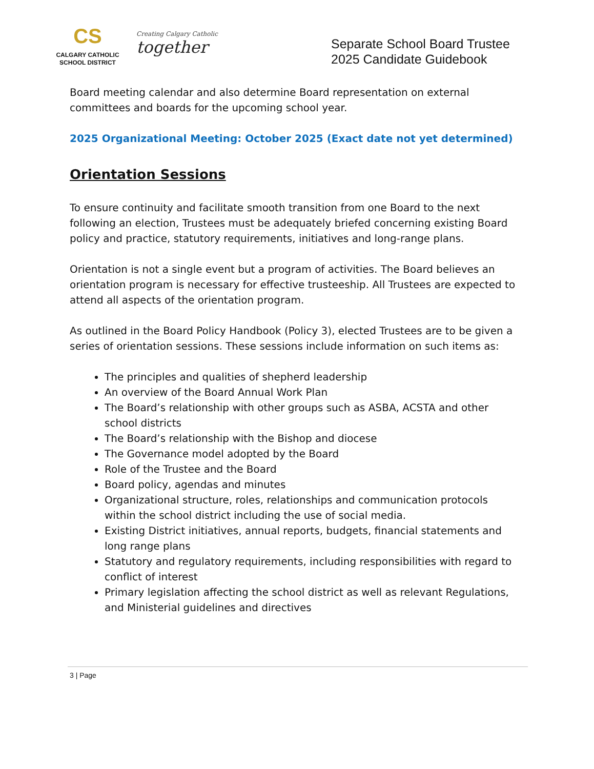CS
CALGARY CATHOLIC
SCHOOL DISTRICT
Creating Calgary Catholic together
Separate School Board Trustee
2025 Candidate Guidebook
Board meeting calendar and also determine Board representation on external committees and boards for the upcoming school year.
2025 Organizational Meeting: October 2025 (Exact date not yet determined)
Orientation Sessions
To ensure continuity and facilitate smooth transition from one Board to the next following an election, Trustees must be adequately briefed concerning existing Board policy and practice, statutory requirements, initiatives and long-range plans.
Orientation is not a single event but a program of activities. The Board believes an orientation program is necessary for effective trusteeship. All Trustees are expected to attend all aspects of the orientation program.
As outlined in the Board Policy Handbook (Policy 3), elected Trustees are to be given a series of orientation sessions. These sessions include information on such items as:
The principles and qualities of shepherd leadership
An overview of the Board Annual Work Plan
The Board’s relationship with other groups such as ASBA, ACSTA and other school districts
The Board’s relationship with the Bishop and diocese
The Governance model adopted by the Board
Role of the Trustee and the Board
Board policy, agendas and minutes
Organizational structure, roles, relationships and communication protocols within the school district including the use of social media.
Existing District initiatives, annual reports, budgets, financial statements and long range plans
Statutory and regulatory requirements, including responsibilities with regard to conflict of interest
Primary legislation affecting the school district as well as relevant Regulations, and Ministerial guidelines and directives
3 | Page